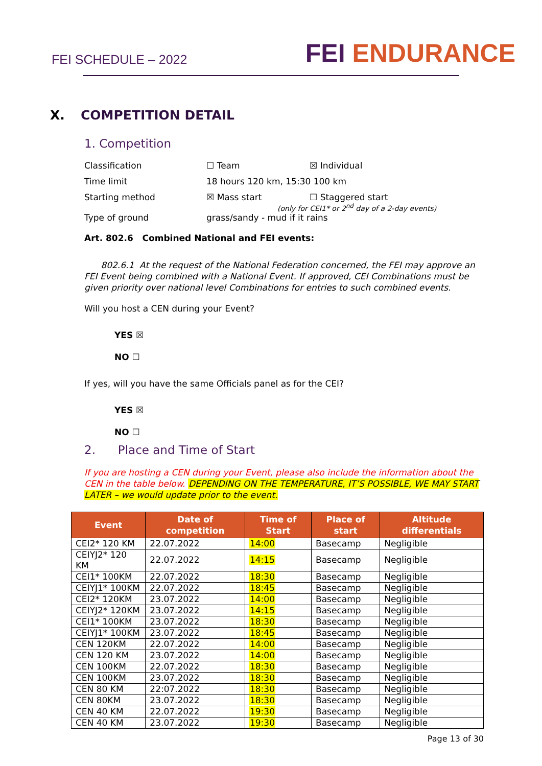FEI SCHEDULE – 2022
FEI ENDURANCE
X. COMPETITION DETAIL
1. Competition
Classification ☐ Team ☒ Individual
Time limit 18 hours 120 km, 15:30 100 km
Starting method ☒ Mass start ☐ Staggered start
(only for CEI1* or 2<sup>nd</sup> day of a 2-day events)
Type of ground grass/sandy - mud if it rains
Art. 802.6 Combined National and FEI events:
802.6.1 At the request of the National Federation concerned, the FEI may approve an FEI Event being combined with a National Event. If approved, CEI Combinations must be given priority over national level Combinations for entries to such combined events.
Will you host a CEN during your Event?
YES ☒
NO ☐
If yes, will you have the same Officials panel as for the CEI?
YES ☒
NO ☐
2. Place and Time of Start
If you are hosting a CEN during your Event, please also include the information about the CEN in the table below. DEPENDING ON THE TEMPERATURE, IT’S POSSIBLE, WE MAY START LATER – we would update prior to the event.
| Event | Date of competition | Time of Start | Place of start | Altitude differentials |
| --- | --- | --- | --- | --- |
| CEI2* 120 KM | 22.07.2022 | 14:00 | Basecamp | Negligible |
| CEIYJ2* 120 KM | 22.07.2022 | 14:15 | Basecamp | Negligible |
| CEI1* 100KM | 22.07.2022 | 18:30 | Basecamp | Negligible |
| CEIYJ1* 100KM | 22.07.2022 | 18:45 | Basecamp | Negligible |
| CEI2* 120KM | 23.07.2022 | 14:00 | Basecamp | Negligible |
| CEIYJ2* 120KM | 23.07.2022 | 14:15 | Basecamp | Negligible |
| CEI1* 100KM | 23.07.2022 | 18:30 | Basecamp | Negligible |
| CEIYJ1* 100KM | 23.07.2022 | 18:45 | Basecamp | Negligible |
| CEN 120KM | 22.07.2022 | 14:00 | Basecamp | Negligible |
| CEN 120 KM | 23.07.2022 | 14:00 | Basecamp | Negligible |
| CEN 100KM | 22.07.2022 | 18:30 | Basecamp | Negligible |
| CEN 100KM | 23.07.2022 | 18:30 | Basecamp | Negligible |
| CEN 80 KM | 22:07.2022 | 18:30 | Basecamp | Negligible |
| CEN 80KM | 23.07.2022 | 18:30 | Basecamp | Negligible |
| CEN 40 KM | 22.07.2022 | 19:30 | Basecamp | Negligible |
| CEN 40 KM | 23.07.2022 | 19:30 | Basecamp | Negligible |
Page 13 of 30